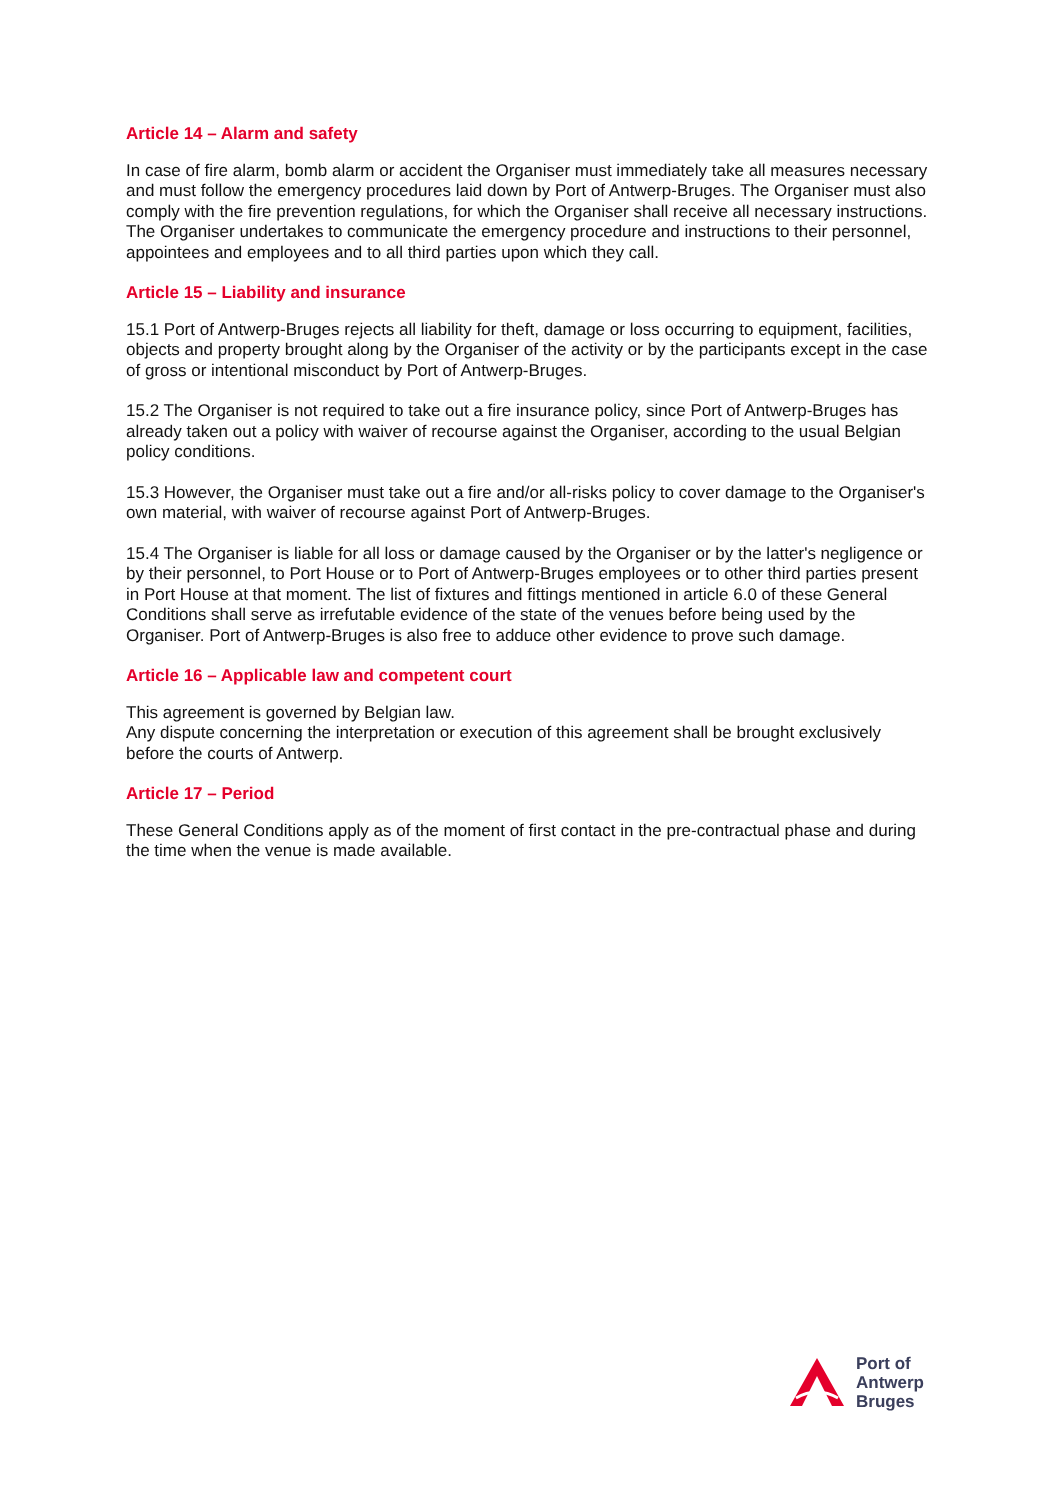Article 14 – Alarm and safety
In case of fire alarm, bomb alarm or accident the Organiser must immediately take all measures necessary and must follow the emergency procedures laid down by Port of Antwerp-Bruges. The Organiser must also comply with the fire prevention regulations, for which the Organiser shall receive all necessary instructions. The Organiser undertakes to communicate the emergency procedure and instructions to their personnel, appointees and employees and to all third parties upon which they call.
Article 15 – Liability and insurance
15.1 Port of Antwerp-Bruges rejects all liability for theft, damage or loss occurring to equipment, facilities, objects and property brought along by the Organiser of the activity or by the participants except in the case of gross or intentional misconduct by Port of Antwerp-Bruges.
15.2 The Organiser is not required to take out a fire insurance policy, since Port of Antwerp-Bruges has already taken out a policy with waiver of recourse against the Organiser, according to the usual Belgian policy conditions.
15.3 However, the Organiser must take out a fire and/or all-risks policy to cover damage to the Organiser's own material, with waiver of recourse against Port of Antwerp-Bruges.
15.4 The Organiser is liable for all loss or damage caused by the Organiser or by the latter's negligence or by their personnel, to Port House or to Port of Antwerp-Bruges employees or to other third parties present in Port House at that moment. The list of fixtures and fittings mentioned in article 6.0 of these General Conditions shall serve as irrefutable evidence of the state of the venues before being used by the Organiser. Port of Antwerp-Bruges is also free to adduce other evidence to prove such damage.
Article 16 – Applicable law and competent court
This agreement is governed by Belgian law.
Any dispute concerning the interpretation or execution of this agreement shall be brought exclusively before the courts of Antwerp.
Article 17 – Period
These General Conditions apply as of the moment of first contact in the pre-contractual phase and during the time when the venue is made available.
Port of
Antwerp
Bruges